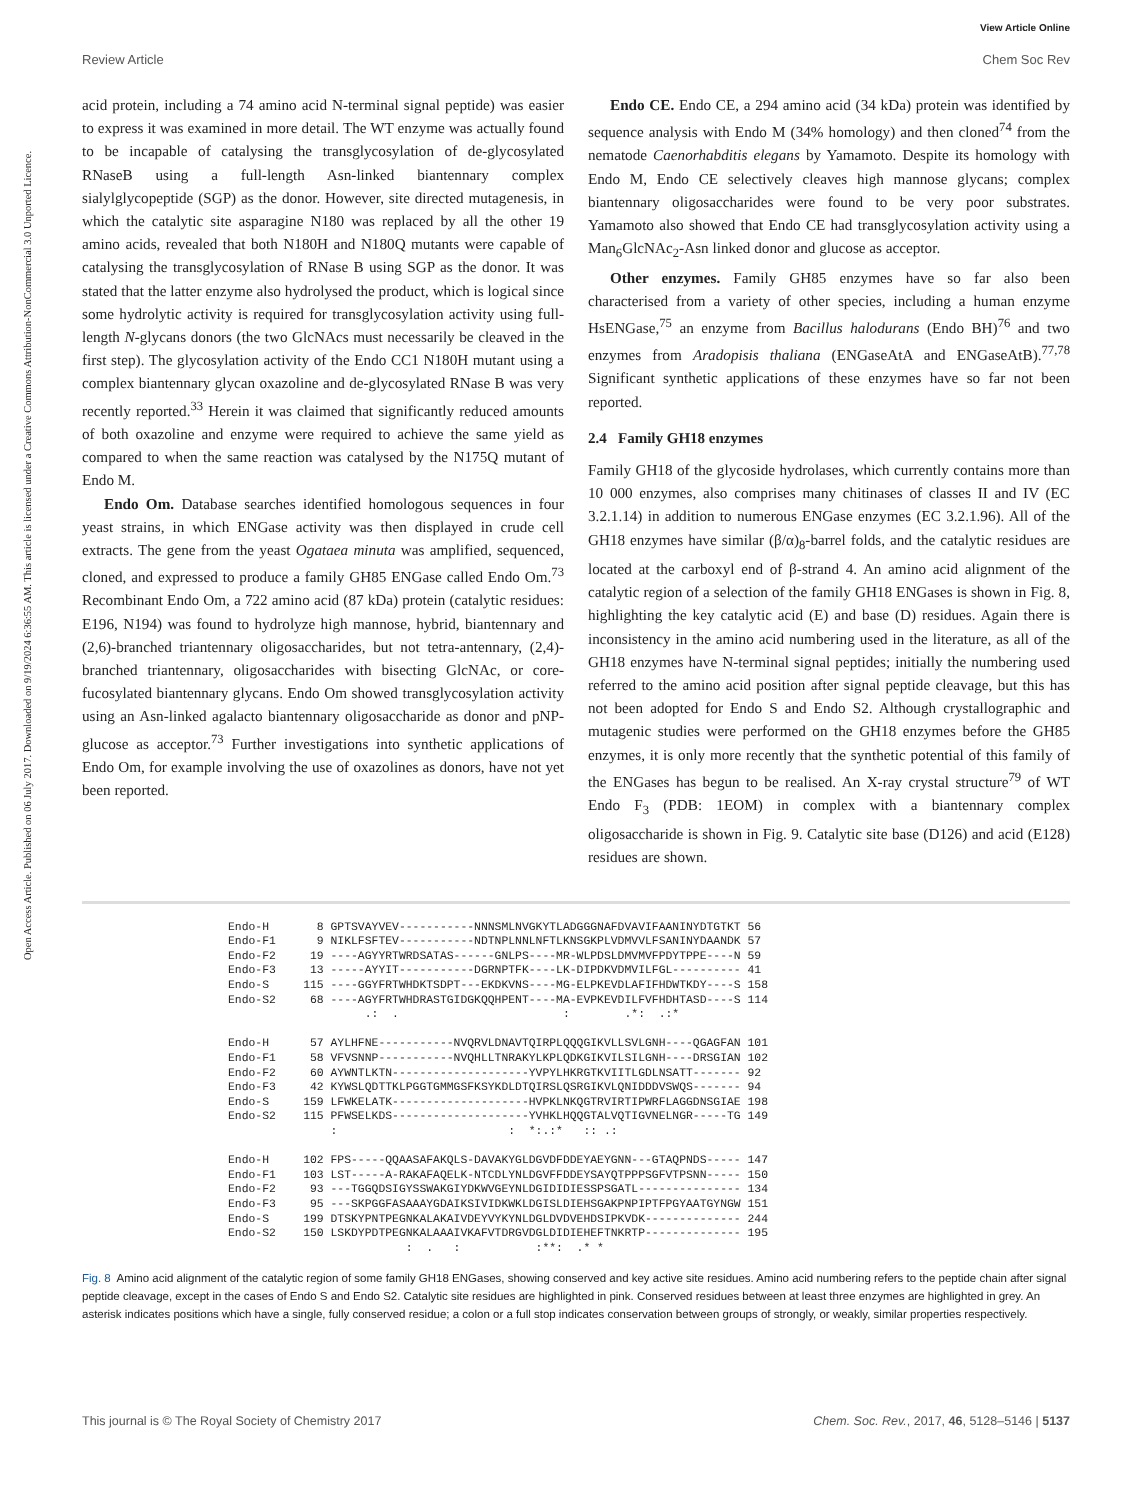View Article Online
Review Article Chem Soc Rev
Open Access Article. Published on 06 July 2017. Downloaded on 9/19/2024 6:36:55 AM. This article is licensed under a Creative Commons Attribution-NonCommercial 3.0 Unported Licence.
acid protein, including a 74 amino acid N-terminal signal peptide) was easier to express it was examined in more detail. The WT enzyme was actually found to be incapable of catalysing the transglycosylation of de-glycosylated RNaseB using a full-length Asn-linked biantennary complex sialylglycopeptide (SGP) as the donor. However, site directed mutagenesis, in which the catalytic site asparagine N180 was replaced by all the other 19 amino acids, revealed that both N180H and N180Q mutants were capable of catalysing the transglycosylation of RNase B using SGP as the donor. It was stated that the latter enzyme also hydrolysed the product, which is logical since some hydrolytic activity is required for transglycosylation activity using full-length N-glycans donors (the two GlcNAcs must necessarily be cleaved in the first step). The glycosylation activity of the Endo CC1 N180H mutant using a complex biantennary glycan oxazoline and de-glycosylated RNase B was very recently reported.<sup>33</sup> Herein it was claimed that significantly reduced amounts of both oxazoline and enzyme were required to achieve the same yield as compared to when the same reaction was catalysed by the N175Q mutant of Endo M.
Endo Om. Database searches identified homologous sequences in four yeast strains, in which ENGase activity was then displayed in crude cell extracts. The gene from the yeast Ogataea minuta was amplified, sequenced, cloned, and expressed to produce a family GH85 ENGase called Endo Om.<sup>73</sup> Recombinant Endo Om, a 722 amino acid (87 kDa) protein (catalytic residues: E196, N194) was found to hydrolyze high mannose, hybrid, biantennary and (2,6)-branched triantennary oligosaccharides, but not tetra-antennary, (2,4)-branched triantennary, oligosaccharides with bisecting GlcNAc, or core-fucosylated biantennary glycans. Endo Om showed transglycosylation activity using an Asn-linked agalacto biantennary oligosaccharide as donor and pNP-glucose as acceptor.<sup>73</sup> Further investigations into synthetic applications of Endo Om, for example involving the use of oxazolines as donors, have not yet been reported.
Endo CE. Endo CE, a 294 amino acid (34 kDa) protein was identified by sequence analysis with Endo M (34% homology) and then cloned<sup>74</sup> from the nematode Caenorhabditis elegans by Yamamoto. Despite its homology with Endo M, Endo CE selectively cleaves high mannose glycans; complex biantennary oligosaccharides were found to be very poor substrates. Yamamoto also showed that Endo CE had transglycosylation activity using a Man<sub>6</sub>GlcNAc<sub>2</sub>-Asn linked donor and glucose as acceptor.
Other enzymes. Family GH85 enzymes have so far also been characterised from a variety of other species, including a human enzyme HsENGase,<sup>75</sup> an enzyme from Bacillus halodurans (Endo BH)<sup>76</sup> and two enzymes from Aradopisis thaliana (ENGaseAtA and ENGaseAtB).<sup>77,78</sup> Significant synthetic applications of these enzymes have so far not been reported.
2.4 Family GH18 enzymes
Family GH18 of the glycoside hydrolases, which currently contains more than 10 000 enzymes, also comprises many chitinases of classes II and IV (EC 3.2.1.14) in addition to numerous ENGase enzymes (EC 3.2.1.96). All of the GH18 enzymes have similar (β/α)<sub>8</sub>-barrel folds, and the catalytic residues are located at the carboxyl end of β-strand 4. An amino acid alignment of the catalytic region of a selection of the family GH18 ENGases is shown in Fig. 8, highlighting the key catalytic acid (E) and base (D) residues. Again there is inconsistency in the amino acid numbering used in the literature, as all of the GH18 enzymes have N-terminal signal peptides; initially the numbering used referred to the amino acid position after signal peptide cleavage, but this has not been adopted for Endo S and Endo S2. Although crystallographic and mutagenic studies were performed on the GH18 enzymes before the GH85 enzymes, it is only more recently that the synthetic potential of this family of the ENGases has begun to be realised. An X-ray crystal structure<sup>79</sup> of WT Endo F<sub>3</sub> (PDB: 1EOM) in complex with a biantennary complex oligosaccharide is shown in Fig. 9. Catalytic site base (D126) and acid (E128) residues are shown.
Endo-H       8 GPTSVAYVEV-----------NNNSMLNVGKYTLADGGGNAFDVAVIFAANINYDTGTKT 56
Endo-F1      9 NIKLFSFTEV-----------NDTNPLNNLNFTLKNSGKPLVDMVVLFSANINYDAANDK 57
Endo-F2     19 ----AGYYRTWRDSATAS------GNLPS----MR-WLPDSLDMVMVFPDYTPPE----N 59
Endo-F3     13 -----AYYIT-----------DGRNPTFK----LK-DIPDKVDMVILFGL---------- 41
Endo-S     115 ----GGYFRTWHDKTSDPT---EKDKVNS----MG-ELPKEVDLAFIFHDWTKDY----S 158
Endo-S2     68 ----AGYFRTWHDRASTGIDGKQQHPENT----MA-EVPKEVDILFVFHDHTASD----S 114
                    .:  .                        :        .*:  .:*

Endo-H      57 AYLHFNE-----------NVQRVLDNAVTQIRPLQQQGIKVLLSVLGNH----QGAGFAN 101
Endo-F1     58 VFVSNNP-----------NVQHLLTNRAKYLKPLQDKGIKVILSILGNH----DRSGIAN 102
Endo-F2     60 AYWNTLKTN--------------------YVPYLHKRGTKVIITLGDLNSATT------- 92
Endo-F3     42 KYWSLQDTTKLPGGTGMMGSFKSYKDLDTQIRSLQSRGIKVLQNIDDDVSWQS------- 94
Endo-S     159 LFWKELATK--------------------HVPKLNKQGTRVIRTIPWRFLAGGDNSGIAE 198
Endo-S2    115 PFWSELKDS--------------------YVHKLHQQGTALVQTIGVNELNGR-----TG 149
               :                         :  *:.:*   :: .:

Endo-H     102 FPS-----QQAASAFAKQLS-DAVAKYGLDGVDFDDEYAEYGNN---GTAQPNDS----- 147
Endo-F1    103 LST-----A-RAKAFAQELK-NTCDLYNLDGVFFDDEYSAYQTPPPSGFVTPSNN----- 150
Endo-F2     93 ---TGGQDSIGYSSWAKGIYDKWVGEYNLDGIDIDIESSPSGATL--------------- 134
Endo-F3     95 ---SKPGGFASAAAYGDAIKSIVIDKWKLDGISLDIEHSGAKPNPIPTFPGYAATGYNGW 151
Endo-S     199 DTSKYPNTPEGNKALAKAIVDEYVYKYNLDGLDVDVEHDSIPKVDK-------------- 244
Endo-S2    150 LSKDYPDTPEGNKALAAAIVKAFVTDRGVDGLDIDIEHEFTNKRTP-------------- 195
                          :  .   :           :**:  .* *
Fig. 8 Amino acid alignment of the catalytic region of some family GH18 ENGases, showing conserved and key active site residues. Amino acid numbering refers to the peptide chain after signal peptide cleavage, except in the cases of Endo S and Endo S2. Catalytic site residues are highlighted in pink. Conserved residues between at least three enzymes are highlighted in grey. An asterisk indicates positions which have a single, fully conserved residue; a colon or a full stop indicates conservation between groups of strongly, or weakly, similar properties respectively.
This journal is © The Royal Society of Chemistry 2017 Chem. Soc. Rev., 2017, 46, 5128–5146 | 5137